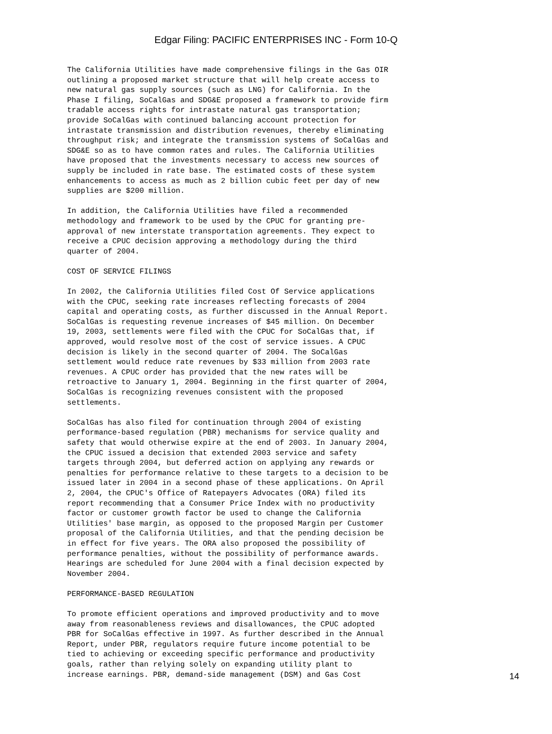Edgar Filing: PACIFIC ENTERPRISES INC - Form 10-Q
The California Utilities have made comprehensive filings in the Gas OIR
outlining a proposed market structure that will help create access to
new natural gas supply sources (such as LNG) for California. In the
Phase I filing, SoCalGas and SDG&E proposed a framework to provide firm
tradable access rights for intrastate natural gas transportation;
provide SoCalGas with continued balancing account protection for
intrastate transmission and distribution revenues, thereby eliminating
throughput risk; and integrate the transmission systems of SoCalGas and
SDG&E so as to have common rates and rules. The California Utilities
have proposed that the investments necessary to access new sources of
supply be included in rate base. The estimated costs of these system
enhancements to access as much as 2 billion cubic feet per day of new
supplies are $200 million.

In addition, the California Utilities have filed a recommended
methodology and framework to be used by the CPUC for granting pre-
approval of new interstate transportation agreements. They expect to
receive a CPUC decision approving a methodology during the third
quarter of 2004.

COST OF SERVICE FILINGS

In 2002, the California Utilities filed Cost Of Service applications
with the CPUC, seeking rate increases reflecting forecasts of 2004
capital and operating costs, as further discussed in the Annual Report.
SoCalGas is requesting revenue increases of $45 million. On December
19, 2003, settlements were filed with the CPUC for SoCalGas that, if
approved, would resolve most of the cost of service issues. A CPUC
decision is likely in the second quarter of 2004. The SoCalGas
settlement would reduce rate revenues by $33 million from 2003 rate
revenues. A CPUC order has provided that the new rates will be
retroactive to January 1, 2004. Beginning in the first quarter of 2004,
SoCalGas is recognizing revenues consistent with the proposed
settlements.

SoCalGas has also filed for continuation through 2004 of existing
performance-based regulation (PBR) mechanisms for service quality and
safety that would otherwise expire at the end of 2003. In January 2004,
the CPUC issued a decision that extended 2003 service and safety
targets through 2004, but deferred action on applying any rewards or
penalties for performance relative to these targets to a decision to be
issued later in 2004 in a second phase of these applications. On April
2, 2004, the CPUC's Office of Ratepayers Advocates (ORA) filed its
report recommending that a Consumer Price Index with no productivity
factor or customer growth factor be used to change the California
Utilities' base margin, as opposed to the proposed Margin per Customer
proposal of the California Utilities, and that the pending decision be
in effect for five years. The ORA also proposed the possibility of
performance penalties, without the possibility of performance awards.
Hearings are scheduled for June 2004 with a final decision expected by
November 2004.

PERFORMANCE-BASED REGULATION

To promote efficient operations and improved productivity and to move
away from reasonableness reviews and disallowances, the CPUC adopted
PBR for SoCalGas effective in 1997. As further described in the Annual
Report, under PBR, regulators require future income potential to be
tied to achieving or exceeding specific performance and productivity
goals, rather than relying solely on expanding utility plant to
increase earnings. PBR, demand-side management (DSM) and Gas Cost
14